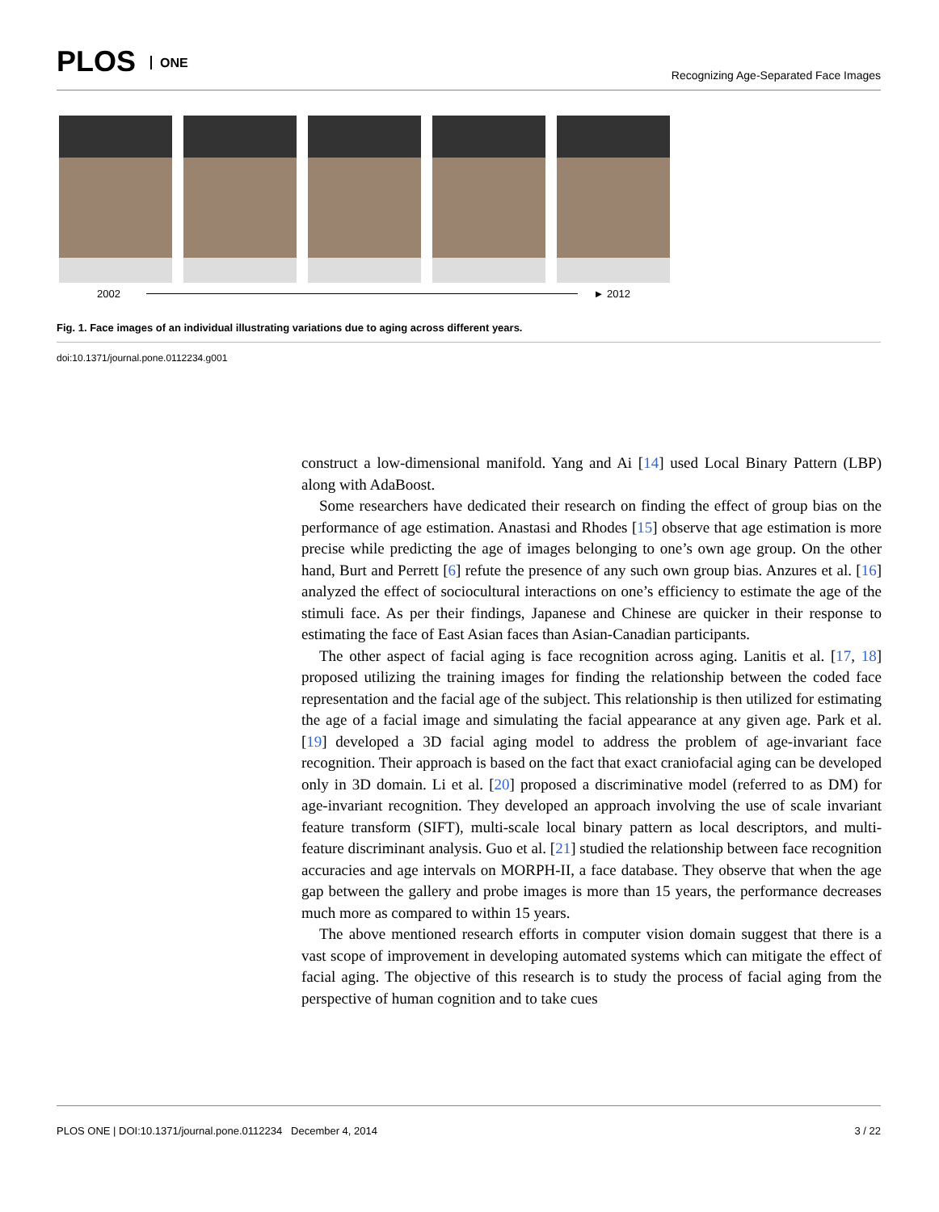PLOS ONE
Recognizing Age-Separated Face Images
2002 ► 2012
Fig. 1. Face images of an individual illustrating variations due to aging across different years.
doi:10.1371/journal.pone.0112234.g001
construct a low-dimensional manifold. Yang and Ai [14] used Local Binary Pattern (LBP) along with AdaBoost.
Some researchers have dedicated their research on finding the effect of group bias on the performance of age estimation. Anastasi and Rhodes [15] observe that age estimation is more precise while predicting the age of images belonging to one’s own age group. On the other hand, Burt and Perrett [6] refute the presence of any such own group bias. Anzures et al. [16] analyzed the effect of sociocultural interactions on one’s efficiency to estimate the age of the stimuli face. As per their findings, Japanese and Chinese are quicker in their response to estimating the face of East Asian faces than Asian-Canadian participants.
The other aspect of facial aging is face recognition across aging. Lanitis et al. [17, 18] proposed utilizing the training images for finding the relationship between the coded face representation and the facial age of the subject. This relationship is then utilized for estimating the age of a facial image and simulating the facial appearance at any given age. Park et al. [19] developed a 3D facial aging model to address the problem of age-invariant face recognition. Their approach is based on the fact that exact craniofacial aging can be developed only in 3D domain. Li et al. [20] proposed a discriminative model (referred to as DM) for age-invariant recognition. They developed an approach involving the use of scale invariant feature transform (SIFT), multi-scale local binary pattern as local descriptors, and multi-feature discriminant analysis. Guo et al. [21] studied the relationship between face recognition accuracies and age intervals on MORPH-II, a face database. They observe that when the age gap between the gallery and probe images is more than 15 years, the performance decreases much more as compared to within 15 years.
The above mentioned research efforts in computer vision domain suggest that there is a vast scope of improvement in developing automated systems which can mitigate the effect of facial aging. The objective of this research is to study the process of facial aging from the perspective of human cognition and to take cues
PLOS ONE | DOI:10.1371/journal.pone.0112234 December 4, 2014 3 / 22